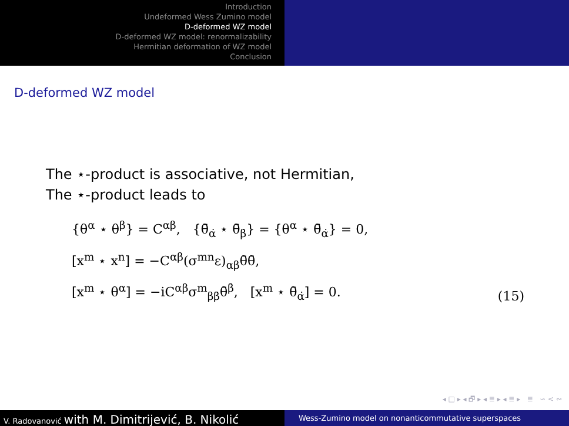Introduction
Undeformed Wess Zumino model
D-deformed WZ model
D-deformed WZ model: renormalizability
Hermitian deformation of WZ model
Conclusion
D-deformed WZ model
The ⋆-product is associative, not Hermitian,
The ⋆-product leads to
{θ<sup>α</sup> ⋆ θ<sup>β</sup>} = C<sup>αβ</sup>, {θ̄<sub>α̇</sub> ⋆ θ̄<sub>β̇</sub>} = {θ<sup>α</sup> ⋆ θ̄<sub>α̇</sub>} = 0,
[x<sup>m</sup> ⋆ x<sup>n</sup>] = −C<sup>αβ</sup>(σ<sup>mn</sup>ε)<sub>αβ</sub>θ̄θ̄,
[x<sup>m</sup> ⋆ θ<sup>α</sup>] = −iC<sup>αβ</sup>σ<sup>m</sup><sub>ββ̇</sub>θ̄<sup>β̇</sup>, [x<sup>m</sup> ⋆ θ̄<sub>α̇</sub>] = 0.
(15)
◂ □ ▸ ◂ 🗗 ▸ ◂ ≣ ▸ ◂ ≣ ▸ ≣ ∽ < ∾
V. Radovanović with M. Dimitrijević, B. Nikolić
Wess-Zumino model on nonanticommutative superspaces